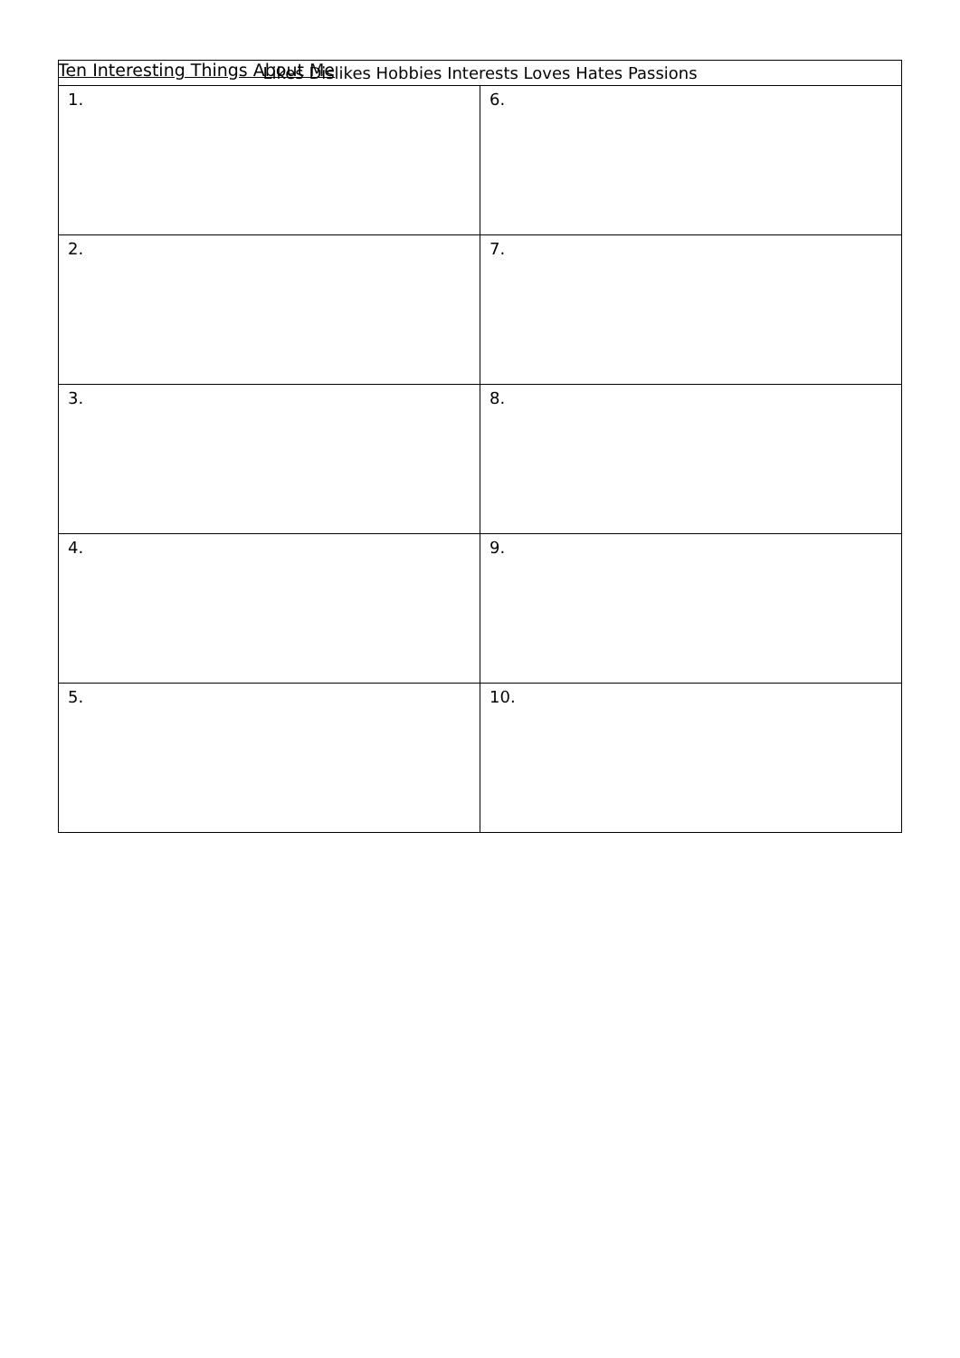Ten Interesting Things About Me
| Likes Dislikes Hobbies Interests Loves Hates Passions | |
| --- | --- |
| 1. | 6. |
| 2. | 7. |
| 3. | 8. |
| 4. | 9. |
| 5. | 10. |